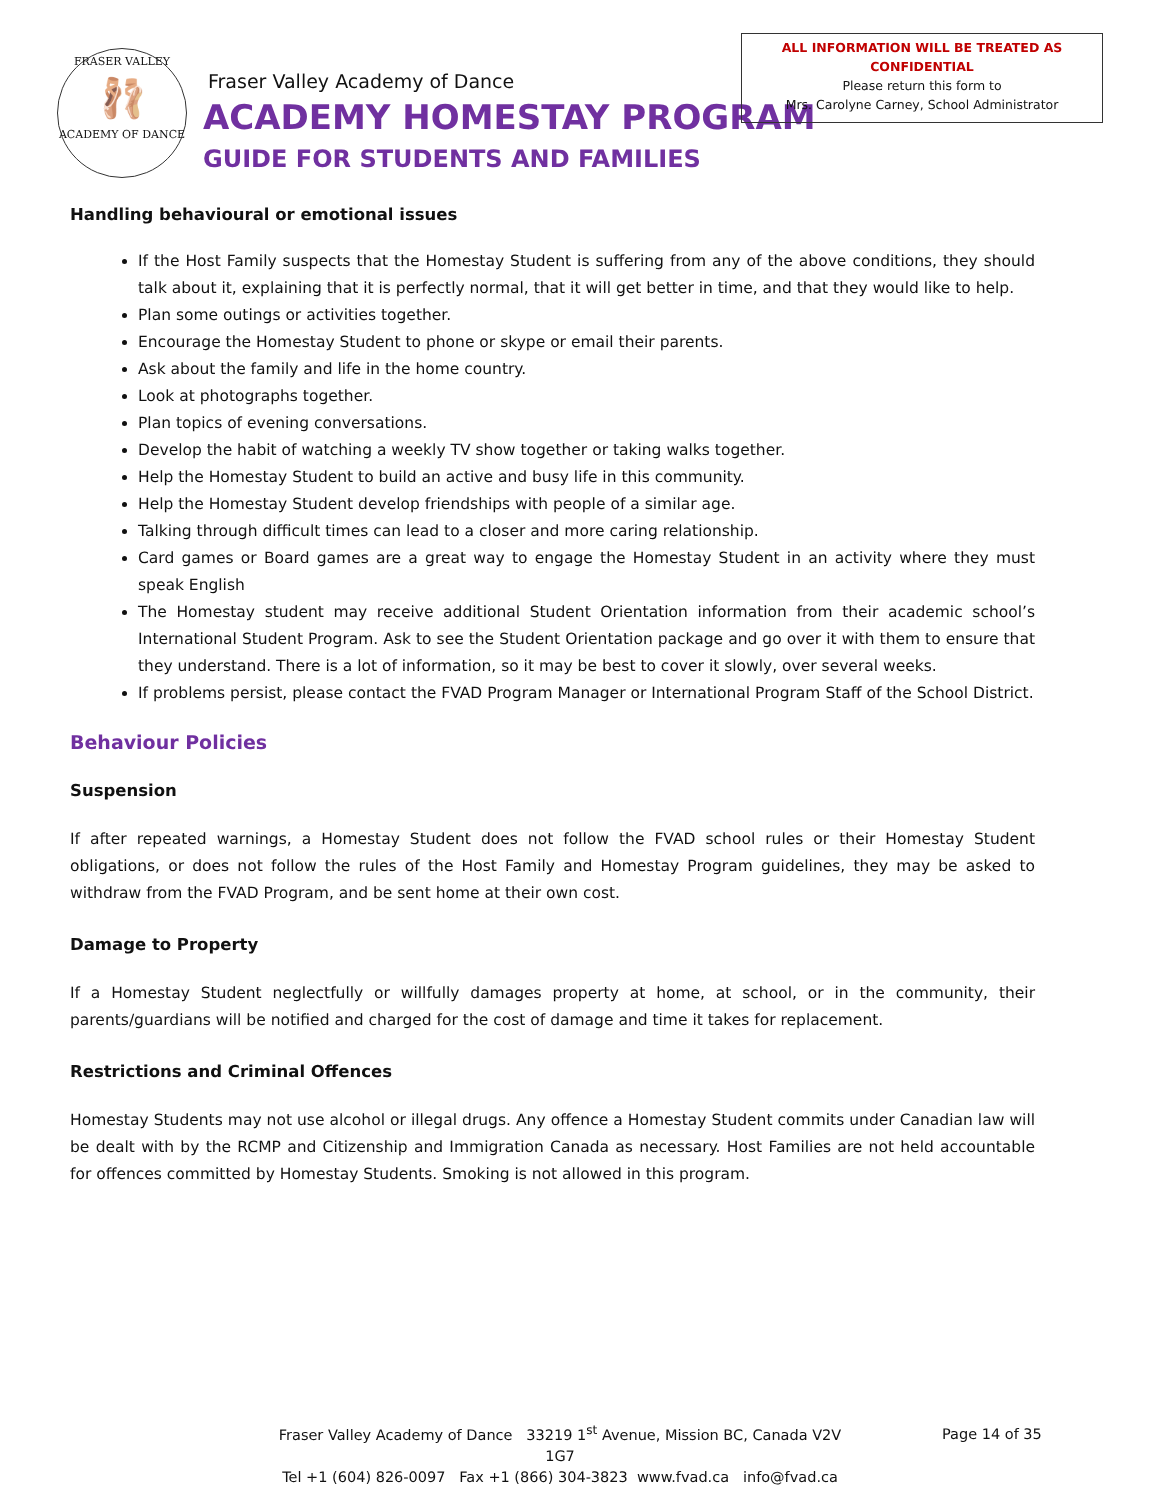FRASER VALLEY
🩰
ACADEMY OF DANCE
Fraser Valley Academy of Dance
ACADEMY HOMESTAY PROGRAM
GUIDE FOR STUDENTS AND FAMILIES
ALL INFORMATION WILL BE TREATED AS CONFIDENTIAL
Please return this form to
Mrs. Carolyne Carney, School Administrator
Handling behavioural or emotional issues
If the Host Family suspects that the Homestay Student is suffering from any of the above conditions, they should talk about it, explaining that it is perfectly normal, that it will get better in time, and that they would like to help.
Plan some outings or activities together.
Encourage the Homestay Student to phone or skype or email their parents.
Ask about the family and life in the home country.
Look at photographs together.
Plan topics of evening conversations.
Develop the habit of watching a weekly TV show together or taking walks together.
Help the Homestay Student to build an active and busy life in this community.
Help the Homestay Student develop friendships with people of a similar age.
Talking through difficult times can lead to a closer and more caring relationship.
Card games or Board games are a great way to engage the Homestay Student in an activity where they must speak English
The Homestay student may receive additional Student Orientation information from their academic school’s International Student Program. Ask to see the Student Orientation package and go over it with them to ensure that they understand. There is a lot of information, so it may be best to cover it slowly, over several weeks.
If problems persist, please contact the FVAD Program Manager or International Program Staff of the School District.
Behaviour Policies
Suspension
If after repeated warnings, a Homestay Student does not follow the FVAD school rules or their Homestay Student obligations, or does not follow the rules of the Host Family and Homestay Program guidelines, they may be asked to withdraw from the FVAD Program, and be sent home at their own cost.
Damage to Property
If a Homestay Student neglectfully or willfully damages property at home, at school, or in the community, their parents/guardians will be notified and charged for the cost of damage and time it takes for replacement.
Restrictions and Criminal Offences
Homestay Students may not use alcohol or illegal drugs. Any offence a Homestay Student commits under Canadian law will be dealt with by the RCMP and Citizenship and Immigration Canada as necessary. Host Families are not held accountable for offences committed by Homestay Students. Smoking is not allowed in this program.
Fraser Valley Academy of Dance 33219 1<sup>st</sup> Avenue, Mission BC, Canada V2V 1G7
Tel +1 (604) 826-0097 Fax +1 (866) 304-3823 www.fvad.ca info@fvad.ca
Page 14 of 35